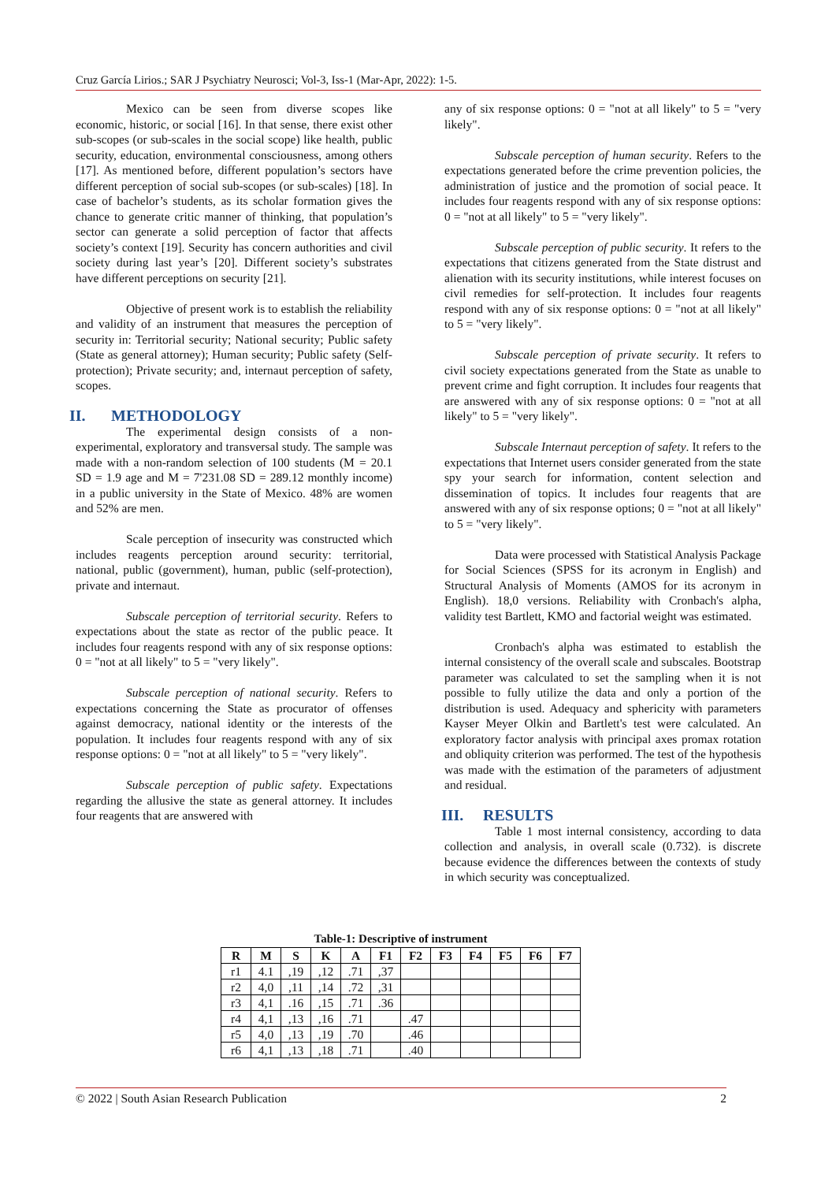Cruz García Lirios.; SAR J Psychiatry Neurosci; Vol-3, Iss-1 (Mar-Apr, 2022): 1-5.
Mexico can be seen from diverse scopes like economic, historic, or social [16]. In that sense, there exist other sub-scopes (or sub-scales in the social scope) like health, public security, education, environmental consciousness, among others [17]. As mentioned before, different population’s sectors have different perception of social sub-scopes (or sub-scales) [18]. In case of bachelor’s students, as its scholar formation gives the chance to generate critic manner of thinking, that population’s sector can generate a solid perception of factor that affects society’s context [19]. Security has concern authorities and civil society during last year’s [20]. Different society’s substrates have different perceptions on security [21].
Objective of present work is to establish the reliability and validity of an instrument that measures the perception of security in: Territorial security; National security; Public safety (State as general attorney); Human security; Public safety (Self-protection); Private security; and, internaut perception of safety, scopes.
II. METHODOLOGY
The experimental design consists of a non-experimental, exploratory and transversal study. The sample was made with a non-random selection of 100 students (M = 20.1 SD = 1.9 age and M = 7'231.08 SD = 289.12 monthly income) in a public university in the State of Mexico. 48% are women and 52% are men.
Scale perception of insecurity was constructed which includes reagents perception around security: territorial, national, public (government), human, public (self-protection), private and internaut.
Subscale perception of territorial security. Refers to expectations about the state as rector of the public peace. It includes four reagents respond with any of six response options: 0 = "not at all likely" to 5 = "very likely".
Subscale perception of national security. Refers to expectations concerning the State as procurator of offenses against democracy, national identity or the interests of the population. It includes four reagents respond with any of six response options: 0 = "not at all likely" to 5 = "very likely".
Subscale perception of public safety. Expectations regarding the allusive the state as general attorney. It includes four reagents that are answered with
any of six response options: 0 = "not at all likely" to 5 = "very likely".
Subscale perception of human security. Refers to the expectations generated before the crime prevention policies, the administration of justice and the promotion of social peace. It includes four reagents respond with any of six response options: 0 = "not at all likely" to 5 = "very likely".
Subscale perception of public security. It refers to the expectations that citizens generated from the State distrust and alienation with its security institutions, while interest focuses on civil remedies for self-protection. It includes four reagents respond with any of six response options: 0 = "not at all likely" to 5 = "very likely".
Subscale perception of private security. It refers to civil society expectations generated from the State as unable to prevent crime and fight corruption. It includes four reagents that are answered with any of six response options: 0 = "not at all likely" to 5 = "very likely".
Subscale Internaut perception of safety. It refers to the expectations that Internet users consider generated from the state spy your search for information, content selection and dissemination of topics. It includes four reagents that are answered with any of six response options; 0 = "not at all likely" to 5 = "very likely".
Data were processed with Statistical Analysis Package for Social Sciences (SPSS for its acronym in English) and Structural Analysis of Moments (AMOS for its acronym in English). 18,0 versions. Reliability with Cronbach's alpha, validity test Bartlett, KMO and factorial weight was estimated.
Cronbach's alpha was estimated to establish the internal consistency of the overall scale and subscales. Bootstrap parameter was calculated to set the sampling when it is not possible to fully utilize the data and only a portion of the distribution is used. Adequacy and sphericity with parameters Kayser Meyer Olkin and Bartlett's test were calculated. An exploratory factor analysis with principal axes promax rotation and obliquity criterion was performed. The test of the hypothesis was made with the estimation of the parameters of adjustment and residual.
III. RESULTS
Table 1 most internal consistency, according to data collection and analysis, in overall scale (0.732). is discrete because evidence the differences between the contexts of study in which security was conceptualized.
Table-1: Descriptive of instrument
| R | M | S | K | A | F1 | F2 | F3 | F4 | F5 | F6 | F7 |
| --- | --- | --- | --- | --- | --- | --- | --- | --- | --- | --- | --- |
| r1 | 4.1 | ,19 | ,12 | .71 | ,37 | | | | | | |
| r2 | 4,0 | ,11 | ,14 | .72 | ,31 | | | | | | |
| r3 | 4,1 | .16 | ,15 | .71 | .36 | | | | | | |
| r4 | 4,1 | ,13 | ,16 | .71 | | .47 | | | | | |
| r5 | 4,0 | ,13 | ,19 | .70 | | .46 | | | | | |
| r6 | 4,1 | ,13 | ,18 | .71 | | .40 | | | | | |
© 2022 | South Asian Research Publication 2